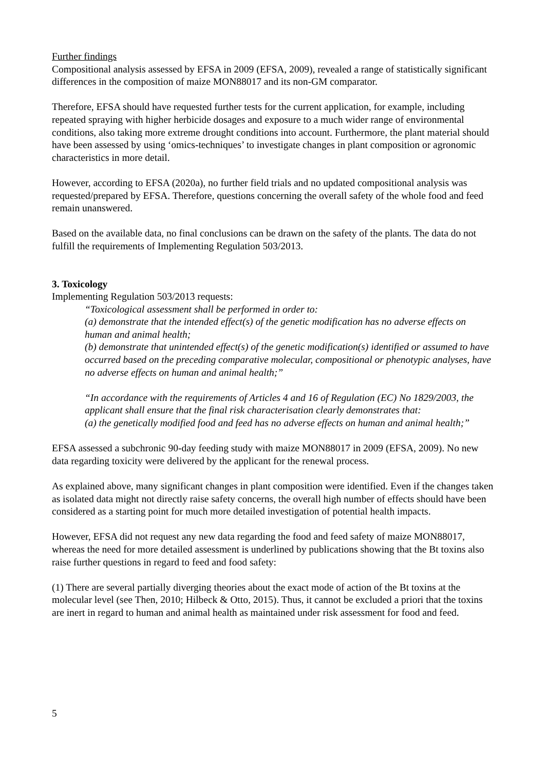Further findings
Compositional analysis assessed by EFSA in 2009 (EFSA, 2009), revealed a range of statistically significant differences in the composition of maize MON88017 and its non-GM comparator.
Therefore, EFSA should have requested further tests for the current application, for example, including repeated spraying with higher herbicide dosages and exposure to a much wider range of environmental conditions, also taking more extreme drought conditions into account. Furthermore, the plant material should have been assessed by using ‘omics-techniques’ to investigate changes in plant composition or agronomic characteristics in more detail.
However, according to EFSA (2020a), no further field trials and no updated compositional analysis was requested/prepared by EFSA. Therefore, questions concerning the overall safety of the whole food and feed remain unanswered.
Based on the available data, no final conclusions can be drawn on the safety of the plants. The data do not fulfill the requirements of Implementing Regulation 503/2013.
3. Toxicology
Implementing Regulation 503/2013 requests:
“Toxicological assessment shall be performed in order to:
(a) demonstrate that the intended effect(s) of the genetic modification has no adverse effects on human and animal health;
(b) demonstrate that unintended effect(s) of the genetic modification(s) identified or assumed to have occurred based on the preceding comparative molecular, compositional or phenotypic analyses, have no adverse effects on human and animal health;”
“In accordance with the requirements of Articles 4 and 16 of Regulation (EC) No 1829/2003, the applicant shall ensure that the final risk characterisation clearly demonstrates that:
(a) the genetically modified food and feed has no adverse effects on human and animal health;”
EFSA assessed a subchronic 90-day feeding study with maize MON88017 in 2009 (EFSA, 2009). No new data regarding toxicity were delivered by the applicant for the renewal process.
As explained above, many significant changes in plant composition were identified. Even if the changes taken as isolated data might not directly raise safety concerns, the overall high number of effects should have been considered as a starting point for much more detailed investigation of potential health impacts.
However, EFSA did not request any new data regarding the food and feed safety of maize MON88017, whereas the need for more detailed assessment is underlined by publications showing that the Bt toxins also raise further questions in regard to feed and food safety:
(1) There are several partially diverging theories about the exact mode of action of the Bt toxins at the molecular level (see Then, 2010; Hilbeck & Otto, 2015). Thus, it cannot be excluded a priori that the toxins are inert in regard to human and animal health as maintained under risk assessment for food and feed.
5